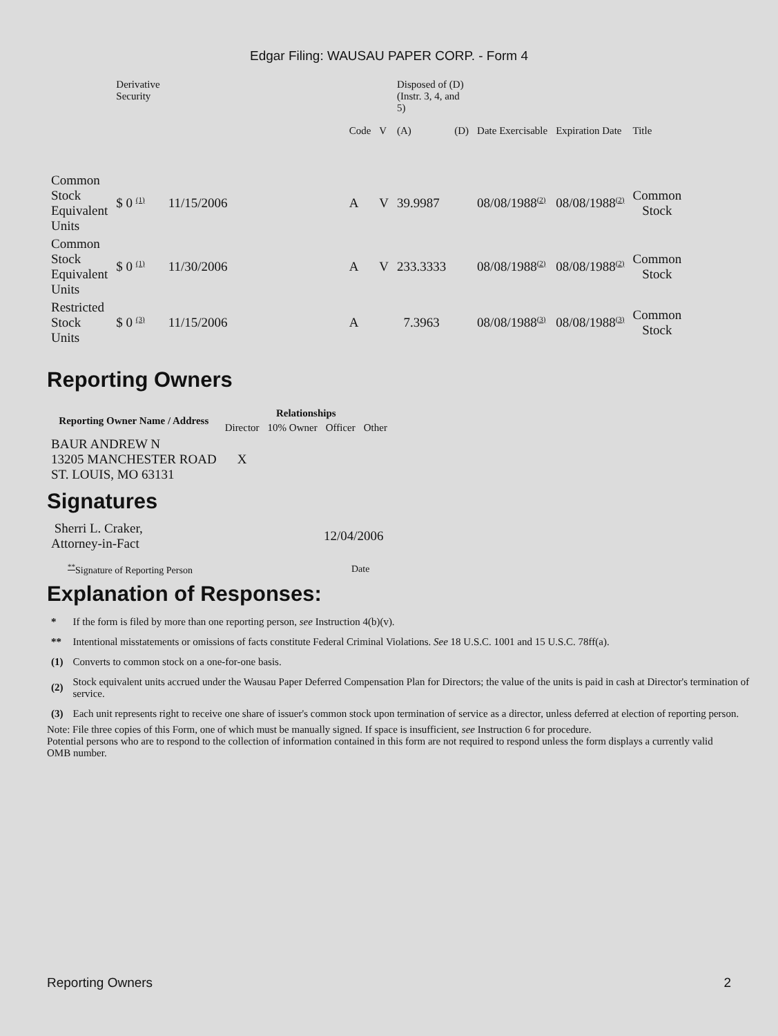Edgar Filing: WAUSAU PAPER CORP. - Form 4
| | Derivative Security | | | | Disposed of (D) (Instr. 3, 4, and 5) | | | | |
| --- | --- | --- | --- | --- | --- | --- | --- | --- | --- |
| | | | Code | V | (A) | (D) | Date Exercisable | Expiration Date | Title |
| Common Stock Equivalent Units | $ 0 <sup>(1)</sup> | 11/15/2006 | A | V | 39.9987 | | 08/08/1988<sup>(2)</sup> | 08/08/1988<sup>(2)</sup> | Common Stock |
| Common Stock Equivalent Units | $ 0 <sup>(1)</sup> | 11/30/2006 | A | V | 233.3333 | | 08/08/1988<sup>(2)</sup> | 08/08/1988<sup>(2)</sup> | Common Stock |
| Restricted Stock Units | $ 0 <sup>(3)</sup> | 11/15/2006 | A | | 7.3963 | | 08/08/1988<sup>(3)</sup> | 08/08/1988<sup>(3)</sup> | Common Stock |
Reporting Owners
| Reporting Owner Name / Address | Relationships | | | |
| --- | --- | --- | --- | --- |
| | Director | 10% Owner | Officer | Other |
| BAUR ANDREW N 13205 MANCHESTER ROAD ST. LOUIS, MO 63131 | X | | | |
Signatures
| Sherri L. Craker, Attorney-in-Fact | 12/04/2006 |
| <sup>**</sup> Signature of Reporting Person | Date |
Explanation of Responses:
| * | If the form is filed by more than one reporting person, see Instruction 4(b)(v). |
| ** | Intentional misstatements or omissions of facts constitute Federal Criminal Violations. See 18 U.S.C. 1001 and 15 U.S.C. 78ff(a). |
| (1) | Converts to common stock on a one-for-one basis. |
| (2) | Stock equivalent units accrued under the Wausau Paper Deferred Compensation Plan for Directors; the value of the units is paid in cash at Director's termination of service. |
| (3) | Each unit represents right to receive one share of issuer's common stock upon termination of service as a director, unless deferred at election of reporting person. |
Note: File three copies of this Form, one of which must be manually signed. If space is insufficient, see Instruction 6 for procedure.
Potential persons who are to respond to the collection of information contained in this form are not required to respond unless the form displays a currently valid OMB number.
Reporting Owners 2